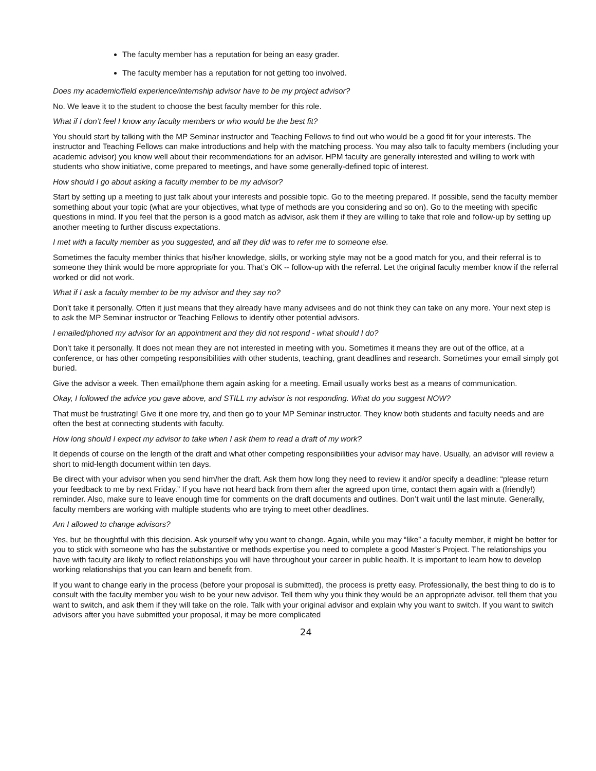The faculty member has a reputation for being an easy grader.
The faculty member has a reputation for not getting too involved.
Does my academic/field experience/internship advisor have to be my project advisor?
No. We leave it to the student to choose the best faculty member for this role.
What if I don’t feel I know any faculty members or who would be the best fit?
You should start by talking with the MP Seminar instructor and Teaching Fellows to find out who would be a good fit for your interests. The instructor and Teaching Fellows can make introductions and help with the matching process. You may also talk to faculty members (including your academic advisor) you know well about their recommendations for an advisor. HPM faculty are generally interested and willing to work with students who show initiative, come prepared to meetings, and have some generally-defined topic of interest.
How should I go about asking a faculty member to be my advisor?
Start by setting up a meeting to just talk about your interests and possible topic. Go to the meeting prepared. If possible, send the faculty member something about your topic (what are your objectives, what type of methods are you considering and so on). Go to the meeting with specific questions in mind. If you feel that the person is a good match as advisor, ask them if they are willing to take that role and follow-up by setting up another meeting to further discuss expectations.
I met with a faculty member as you suggested, and all they did was to refer me to someone else.
Sometimes the faculty member thinks that his/her knowledge, skills, or working style may not be a good match for you, and their referral is to someone they think would be more appropriate for you. That’s OK -- follow-up with the referral. Let the original faculty member know if the referral worked or did not work.
What if I ask a faculty member to be my advisor and they say no?
Don't take it personally. Often it just means that they already have many advisees and do not think they can take on any more. Your next step is to ask the MP Seminar instructor or Teaching Fellows to identify other potential advisors.
I emailed/phoned my advisor for an appointment and they did not respond - what should I do?
Don’t take it personally. It does not mean they are not interested in meeting with you. Sometimes it means they are out of the office, at a conference, or has other competing responsibilities with other students, teaching, grant deadlines and research. Sometimes your email simply got buried.
Give the advisor a week. Then email/phone them again asking for a meeting. Email usually works best as a means of communication.
Okay, I followed the advice you gave above, and STILL my advisor is not responding. What do you suggest NOW?
That must be frustrating! Give it one more try, and then go to your MP Seminar instructor. They know both students and faculty needs and are often the best at connecting students with faculty.
How long should I expect my advisor to take when I ask them to read a draft of my work?
It depends of course on the length of the draft and what other competing responsibilities your advisor may have. Usually, an advisor will review a short to mid-length document within ten days.
Be direct with your advisor when you send him/her the draft. Ask them how long they need to review it and/or specify a deadline: “please return your feedback to me by next Friday.” If you have not heard back from them after the agreed upon time, contact them again with a (friendly!) reminder. Also, make sure to leave enough time for comments on the draft documents and outlines. Don’t wait until the last minute. Generally, faculty members are working with multiple students who are trying to meet other deadlines.
Am I allowed to change advisors?
Yes, but be thoughtful with this decision. Ask yourself why you want to change. Again, while you may “like” a faculty member, it might be better for you to stick with someone who has the substantive or methods expertise you need to complete a good Master’s Project. The relationships you have with faculty are likely to reflect relationships you will have throughout your career in public health. It is important to learn how to develop working relationships that you can learn and benefit from.
If you want to change early in the process (before your proposal is submitted), the process is pretty easy. Professionally, the best thing to do is to consult with the faculty member you wish to be your new advisor. Tell them why you think they would be an appropriate advisor, tell them that you want to switch, and ask them if they will take on the role. Talk with your original advisor and explain why you want to switch. If you want to switch advisors after you have submitted your proposal, it may be more complicated
24